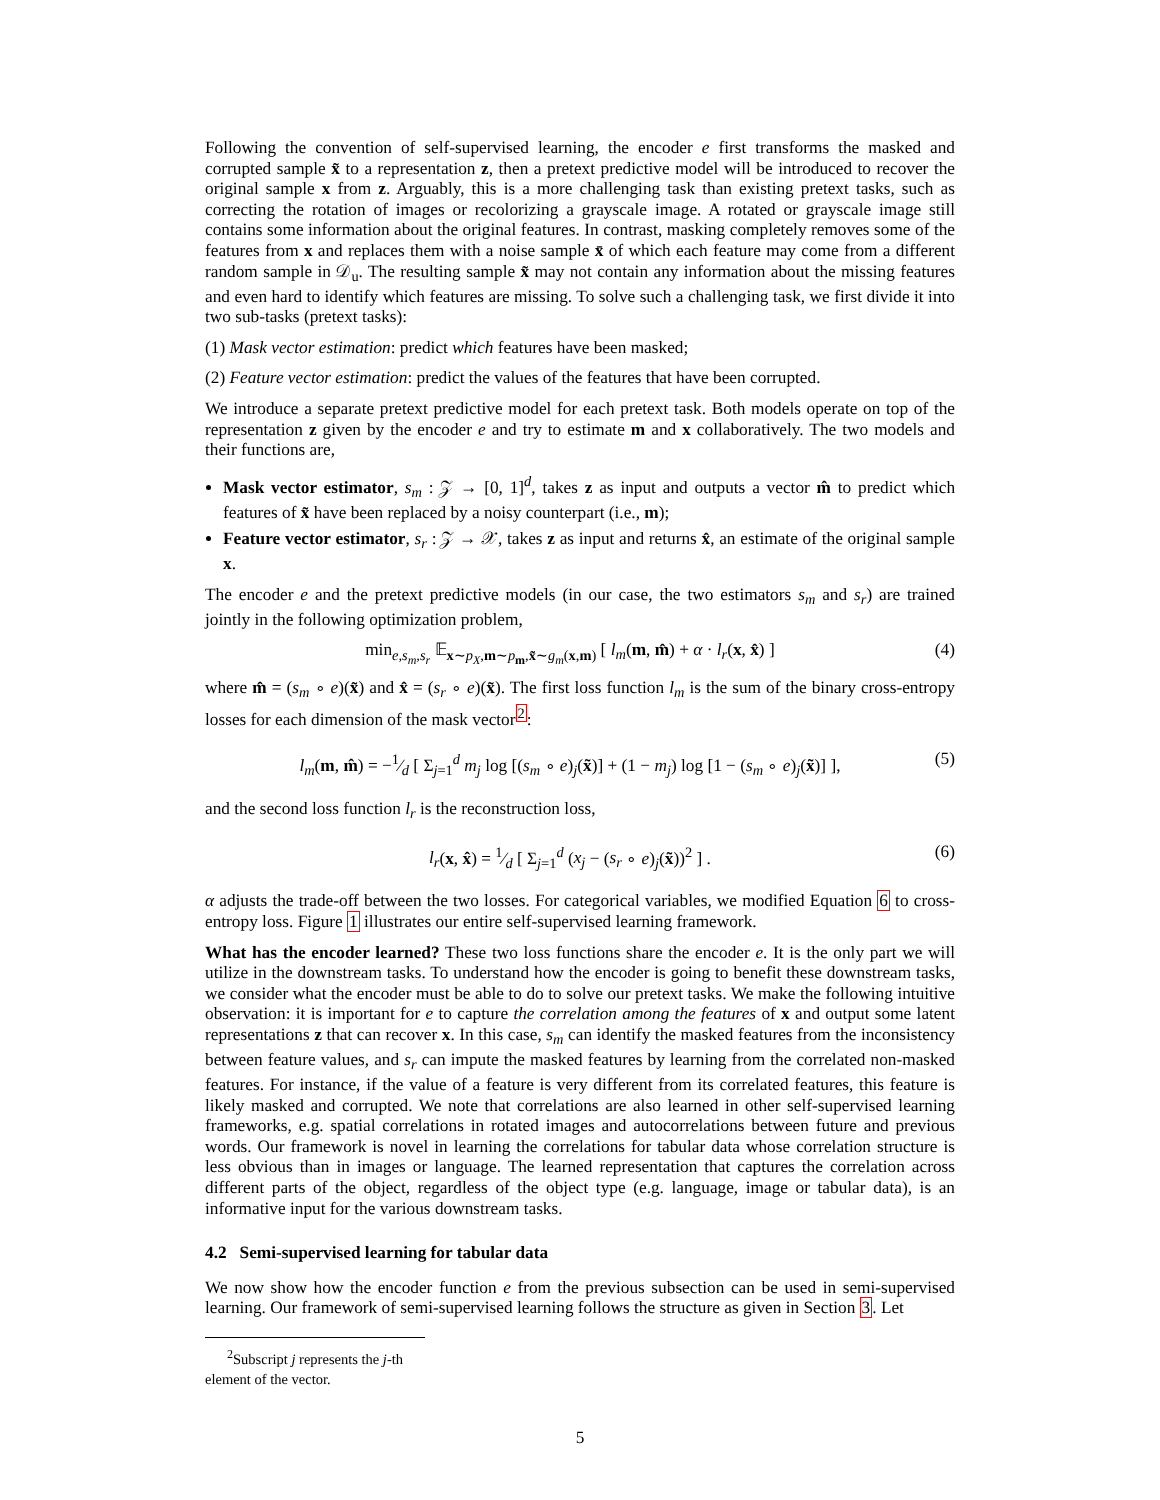Following the convention of self-supervised learning, the encoder e first transforms the masked and corrupted sample x̃ to a representation z, then a pretext predictive model will be introduced to recover the original sample x from z. Arguably, this is a more challenging task than existing pretext tasks, such as correcting the rotation of images or recolorizing a grayscale image. A rotated or grayscale image still contains some information about the original features. In contrast, masking completely removes some of the features from x and replaces them with a noise sample x̄ of which each feature may come from a different random sample in 𝒟<sub>u</sub>. The resulting sample x̃ may not contain any information about the missing features and even hard to identify which features are missing. To solve such a challenging task, we first divide it into two sub-tasks (pretext tasks):
(1) Mask vector estimation: predict which features have been masked;
(2) Feature vector estimation: predict the values of the features that have been corrupted.
We introduce a separate pretext predictive model for each pretext task. Both models operate on top of the representation z given by the encoder e and try to estimate m and x collaboratively. The two models and their functions are,
Mask vector estimator, s<sub>m</sub> : 𝒵 → [0, 1]<sup>d</sup>, takes z as input and outputs a vector m̂ to predict which features of x̃ have been replaced by a noisy counterpart (i.e., m);
Feature vector estimator, s<sub>r</sub> : 𝒵 → 𝒳, takes z as input and returns x̂, an estimate of the original sample x.
The encoder e and the pretext predictive models (in our case, the two estimators s<sub>m</sub> and s<sub>r</sub>) are trained jointly in the following optimization problem,
min<sub>e,s<sub>m</sub>,s<sub>r</sub></sub> 𝔼<sub>x∼p<sub>X</sub>,m∼p<sub>m</sub>,x̃∼g<sub>m</sub>(x,m)</sub> [ l<sub>m</sub>(m, m̂) + α · l<sub>r</sub>(x, x̂) ] (4)
where m̂ = (s<sub>m</sub> ∘ e)(x̃) and x̂ = (s<sub>r</sub> ∘ e)(x̃). The first loss function l<sub>m</sub> is the sum of the binary cross-entropy losses for each dimension of the mask vector<sup>2</sup>:
l<sub>m</sub>(m, m̂) = −1⁄d [ Σ<sub>j=1</sub><sup>d</sup> m<sub>j</sub> log [(s<sub>m</sub> ∘ e)<sub>j</sub>(x̃)] + (1 − m<sub>j</sub>) log [1 − (s<sub>m</sub> ∘ e)<sub>j</sub>(x̃)] ], (5)
and the second loss function l<sub>r</sub> is the reconstruction loss,
l<sub>r</sub>(x, x̂) = 1⁄d [ Σ<sub>j=1</sub><sup>d</sup> (x<sub>j</sub> − (s<sub>r</sub> ∘ e)<sub>j</sub>(x̃))<sup>2</sup> ] . (6)
α adjusts the trade-off between the two losses. For categorical variables, we modified Equation 6 to cross-entropy loss. Figure 1 illustrates our entire self-supervised learning framework.
What has the encoder learned? These two loss functions share the encoder e. It is the only part we will utilize in the downstream tasks. To understand how the encoder is going to benefit these downstream tasks, we consider what the encoder must be able to do to solve our pretext tasks. We make the following intuitive observation: it is important for e to capture the correlation among the features of x and output some latent representations z that can recover x. In this case, s<sub>m</sub> can identify the masked features from the inconsistency between feature values, and s<sub>r</sub> can impute the masked features by learning from the correlated non-masked features. For instance, if the value of a feature is very different from its correlated features, this feature is likely masked and corrupted. We note that correlations are also learned in other self-supervised learning frameworks, e.g. spatial correlations in rotated images and autocorrelations between future and previous words. Our framework is novel in learning the correlations for tabular data whose correlation structure is less obvious than in images or language. The learned representation that captures the correlation across different parts of the object, regardless of the object type (e.g. language, image or tabular data), is an informative input for the various downstream tasks.
4.2 Semi-supervised learning for tabular data
We now show how the encoder function e from the previous subsection can be used in semi-supervised learning. Our framework of semi-supervised learning follows the structure as given in Section 3. Let
<sup>2</sup> Subscript j represents the j-th element of the vector.
5